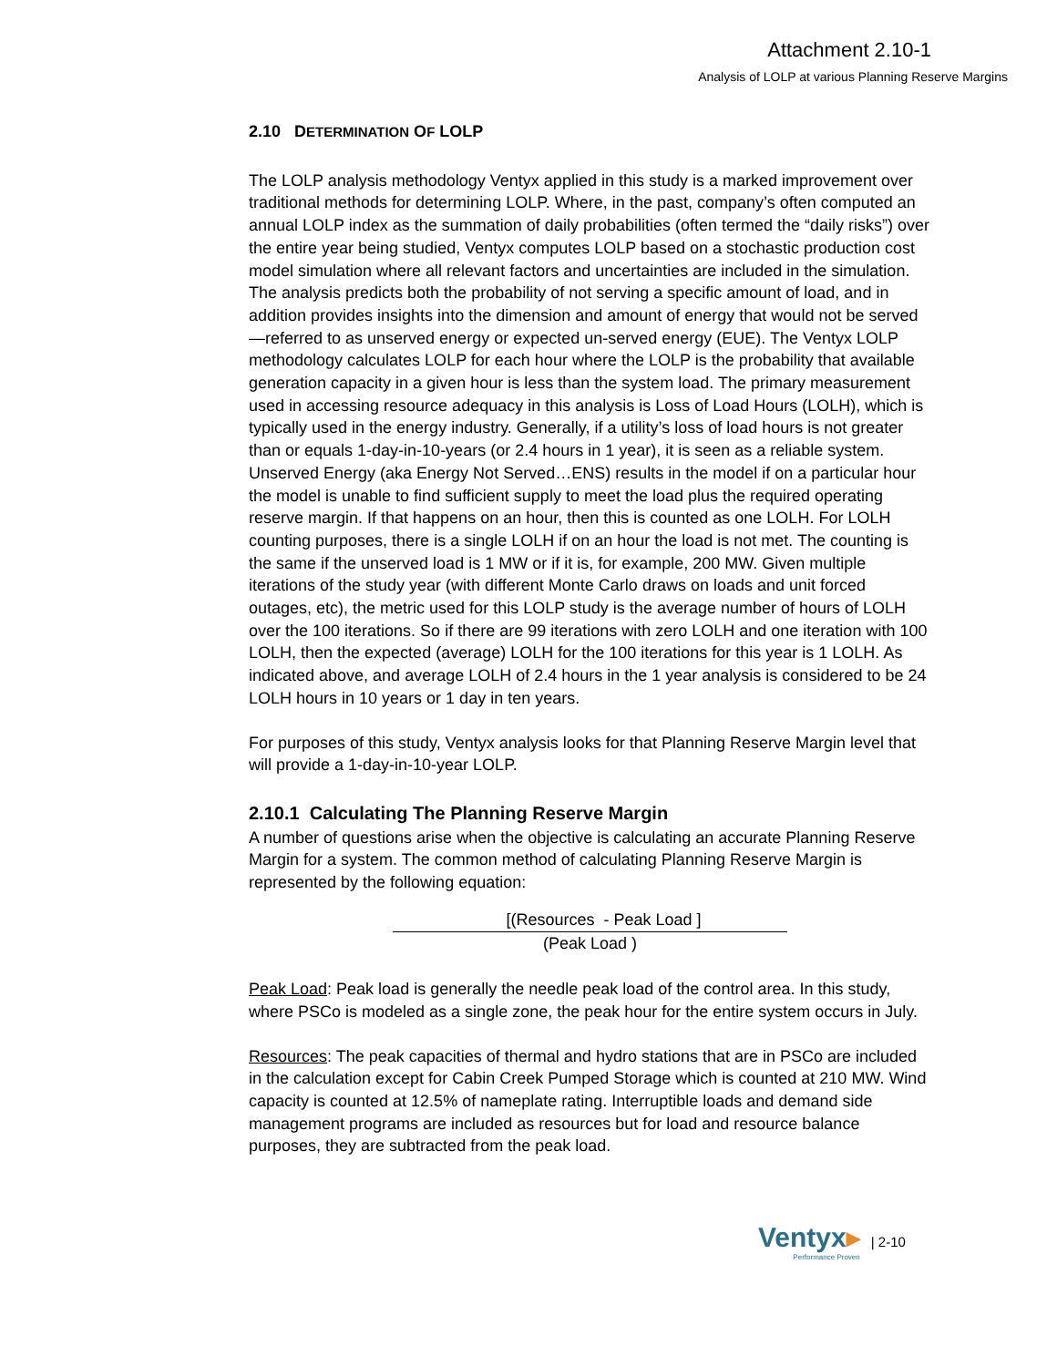Attachment 2.10-1
Analysis of LOLP at various Planning Reserve Margins
2.10 DETERMINATION OF LOLP
The LOLP analysis methodology Ventyx applied in this study is a marked improvement over traditional methods for determining LOLP. Where, in the past, company’s often computed an annual LOLP index as the summation of daily probabilities (often termed the “daily risks”) over the entire year being studied, Ventyx computes LOLP based on a stochastic production cost model simulation where all relevant factors and uncertainties are included in the simulation. The analysis predicts both the probability of not serving a specific amount of load, and in addition provides insights into the dimension and amount of energy that would not be served—referred to as unserved energy or expected un-served energy (EUE). The Ventyx LOLP methodology calculates LOLP for each hour where the LOLP is the probability that available generation capacity in a given hour is less than the system load. The primary measurement used in accessing resource adequacy in this analysis is Loss of Load Hours (LOLH), which is typically used in the energy industry. Generally, if a utility’s loss of load hours is not greater than or equals 1-day-in-10-years (or 2.4 hours in 1 year), it is seen as a reliable system. Unserved Energy (aka Energy Not Served…ENS) results in the model if on a particular hour the model is unable to find sufficient supply to meet the load plus the required operating reserve margin. If that happens on an hour, then this is counted as one LOLH. For LOLH counting purposes, there is a single LOLH if on an hour the load is not met. The counting is the same if the unserved load is 1 MW or if it is, for example, 200 MW. Given multiple iterations of the study year (with different Monte Carlo draws on loads and unit forced outages, etc), the metric used for this LOLP study is the average number of hours of LOLH over the 100 iterations. So if there are 99 iterations with zero LOLH and one iteration with 100 LOLH, then the expected (average) LOLH for the 100 iterations for this year is 1 LOLH. As indicated above, and average LOLH of 2.4 hours in the 1 year analysis is considered to be 24 LOLH hours in 10 years or 1 day in ten years.
For purposes of this study, Ventyx analysis looks for that Planning Reserve Margin level that will provide a 1-day-in-10-year LOLP.
2.10.1 Calculating The Planning Reserve Margin
A number of questions arise when the objective is calculating an accurate Planning Reserve Margin for a system. The common method of calculating Planning Reserve Margin is represented by the following equation:
[(Resources - Peak Load ]
(Peak Load )
Peak Load: Peak load is generally the needle peak load of the control area. In this study, where PSCo is modeled as a single zone, the peak hour for the entire system occurs in July.
Resources: The peak capacities of thermal and hydro stations that are in PSCo are included in the calculation except for Cabin Creek Pumped Storage which is counted at 210 MW. Wind capacity is counted at 12.5% of nameplate rating. Interruptible loads and demand side management programs are included as resources but for load and resource balance purposes, they are subtracted from the peak load.
Ventyx▸
Performance Proven
| 2-10